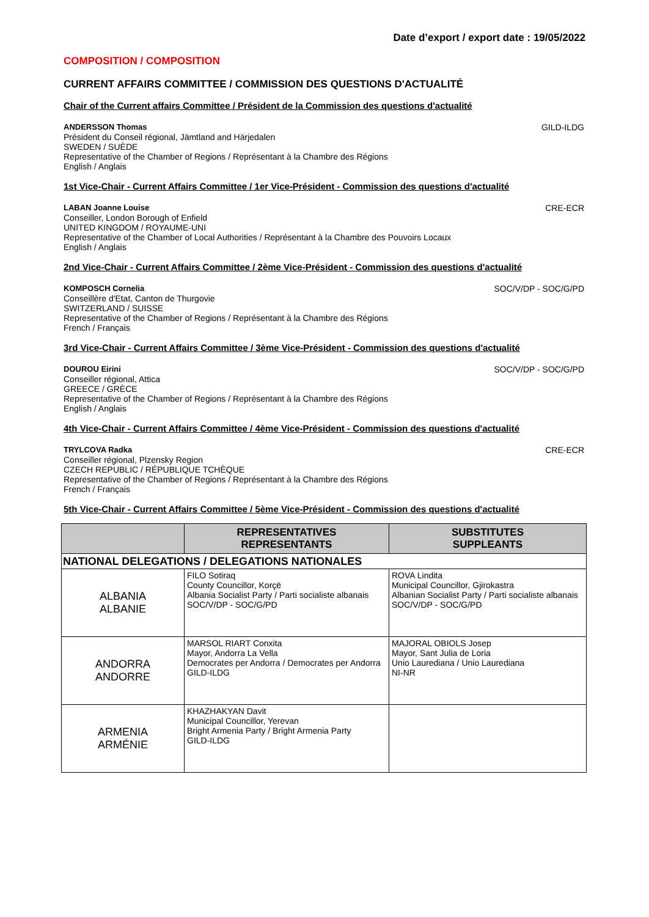Date d’export / export date : 19/05/2022
COMPOSITION / COMPOSITION
CURRENT AFFAIRS COMMITTEE / COMMISSION DES QUESTIONS D'ACTUALITÉ
Chair of the Current affairs Committee / Président de la Commission des questions d'actualité
ANDERSSON Thomas GILD-ILDG
Président du Conseil régional, Jämtland and Härjedalen
SWEDEN / SUÈDE
Representative of the Chamber of Regions / Représentant à la Chambre des Régions
English / Anglais
1st Vice-Chair - Current Affairs Committee / 1er Vice-Président - Commission des questions d'actualité
LABAN Joanne Louise CRE-ECR
Conseiller, London Borough of Enfield
UNITED KINGDOM / ROYAUME-UNI
Representative of the Chamber of Local Authorities / Représentant à la Chambre des Pouvoirs Locaux
English / Anglais
2nd Vice-Chair - Current Affairs Committee / 2ème Vice-Président - Commission des questions d'actualité
KOMPOSCH Cornelia SOC/V/DP - SOC/G/PD
Conseillère d'Etat, Canton de Thurgovie
SWITZERLAND / SUISSE
Representative of the Chamber of Regions / Représentant à la Chambre des Régions
French / Français
3rd Vice-Chair - Current Affairs Committee / 3ème Vice-Président - Commission des questions d'actualité
DOUROU Eirini SOC/V/DP - SOC/G/PD
Conseiller régional, Attica
GREECE / GRÈCE
Representative of the Chamber of Regions / Représentant à la Chambre des Régions
English / Anglais
4th Vice-Chair - Current Affairs Committee / 4ème Vice-Président - Commission des questions d'actualité
TRYLCOVA Radka CRE-ECR
Conseiller régional, Plzensky Region
CZECH REPUBLIC / RÉPUBLIQUE TCHÈQUE
Representative of the Chamber of Regions / Représentant à la Chambre des Régions
French / Français
5th Vice-Chair - Current Affairs Committee / 5ème Vice-Président - Commission des questions d'actualité
| | REPRESENTATIVES REPRESENTANTS | SUBSTITUTES SUPPLEANTS |
| --- | --- | --- |
| NATIONAL DELEGATIONS / DELEGATIONS NATIONALES | | |
| ALBANIA ALBANIE | FILO Sotiraq County Councillor, Korçë Albania Socialist Party / Parti socialiste albanais SOC/V/DP - SOC/G/PD | ROVA Lindita Municipal Councillor, Gjirokastra Albanian Socialist Party / Parti socialiste albanais SOC/V/DP - SOC/G/PD |
| ANDORRA ANDORRE | MARSOL RIART Conxita Mayor, Andorra La Vella Democrates per Andorra / Democrates per Andorra GILD-ILDG | MAJORAL OBIOLS Josep Mayor, Sant Julia de Loria Unio Laurediana / Unio Laurediana NI-NR |
| ARMENIA ARMÉNIE | KHAZHAKYAN Davit Municipal Councillor, Yerevan Bright Armenia Party / Bright Armenia Party GILD-ILDG | |